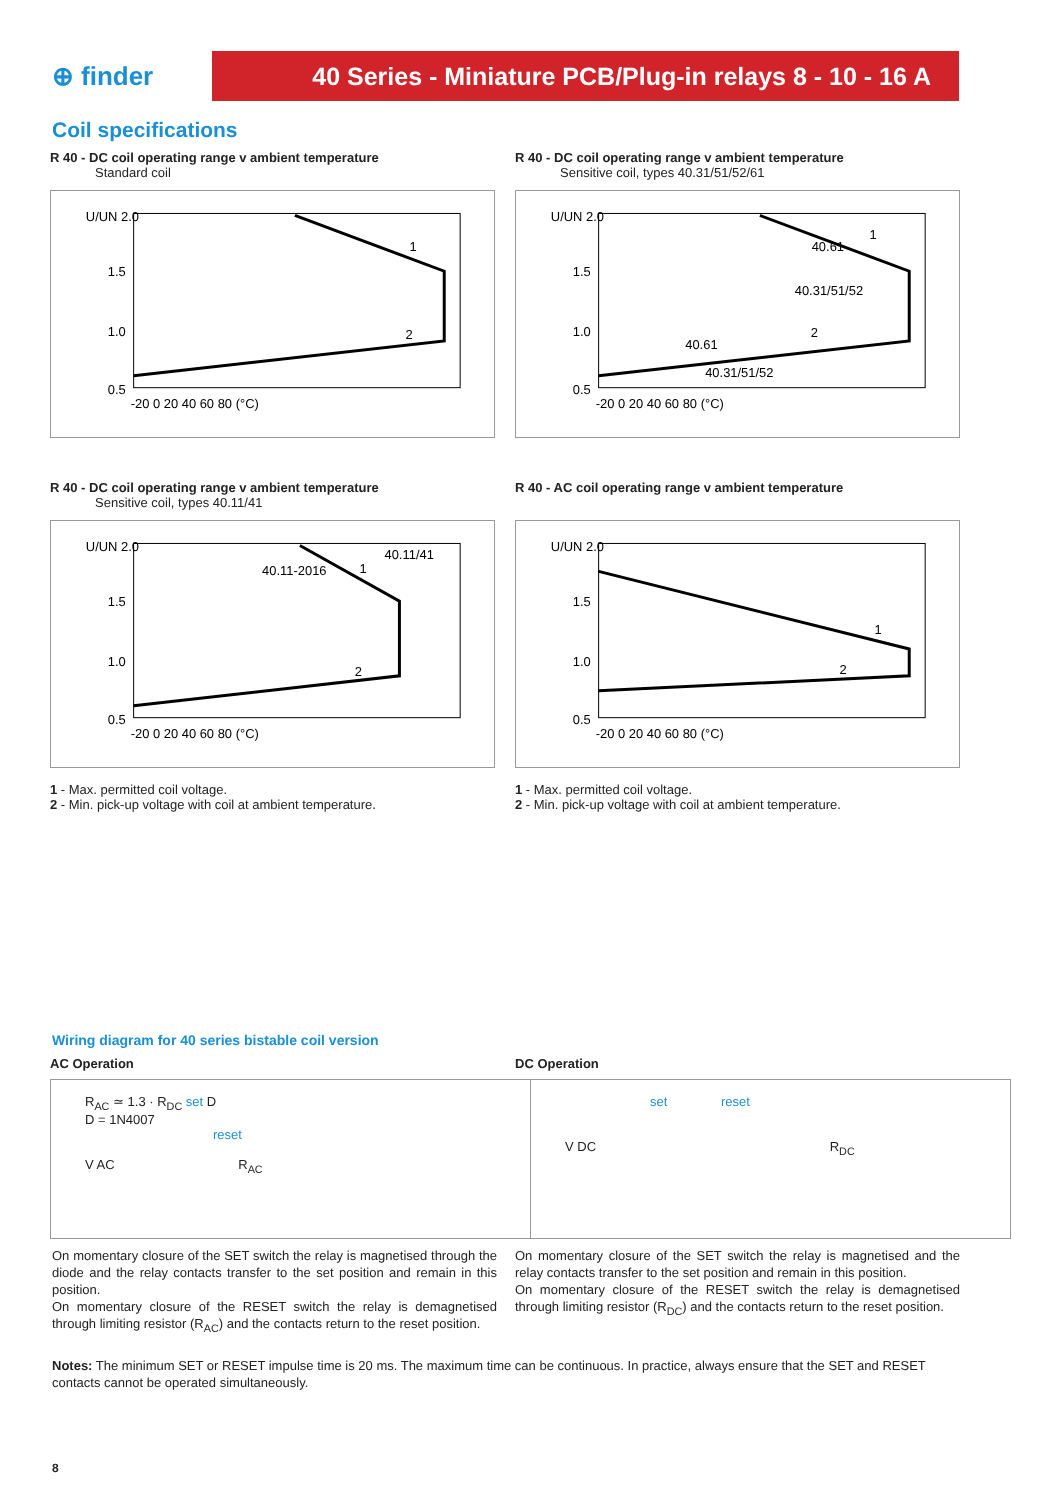⊕ finder
40 Series - Miniature PCB/Plug-in relays 8 - 10 - 16 A
Coil specifications
R 40 - DC coil operating range v ambient temperature
Standard coil
U/UN 2.0
1.5
1.0
0.5
-20 0 20 40 60 80 (°C)
1
2
R 40 - DC coil operating range v ambient temperature
Sensitive coil, types 40.31/51/52/61
U/UN 2.0
1.5
1.0
0.5
-20 0 20 40 60 80 (°C)
40.61
40.31/51/52
1
2
40.61
40.31/51/52
R 40 - DC coil operating range v ambient temperature
Sensitive coil, types 40.11/41
U/UN 2.0
1.5
1.0
0.5
-20 0 20 40 60 80 (°C)
40.11/41
40.11-2016
1
2
1 - Max. permitted coil voltage.
2 - Min. pick-up voltage with coil at ambient temperature.
R 40 - AC coil operating range v ambient temperature
U/UN 2.0
1.5
1.0
0.5
-20 0 20 40 60 80 (°C)
1
2
1 - Max. permitted coil voltage.
2 - Min. pick-up voltage with coil at ambient temperature.
Wiring diagram for 40 series bistable coil version
AC Operation DC Operation
R<sub>AC</sub> ≃ 1.3 · R<sub>DC</sub> set D
D = 1N4007
reset
V AC R<sub>AC</sub>
set reset
V DC R<sub>DC</sub>
On momentary closure of the SET switch the relay is magnetised through the diode and the relay contacts transfer to the set position and remain in this position.
On momentary closure of the RESET switch the relay is demagnetised through limiting resistor (R<sub>AC</sub>) and the contacts return to the reset position.
On momentary closure of the SET switch the relay is magnetised and the relay contacts transfer to the set position and remain in this position.
On momentary closure of the RESET switch the relay is demagnetised through limiting resistor (R<sub>DC</sub>) and the contacts return to the reset position.
Notes: The minimum SET or RESET impulse time is 20 ms. The maximum time can be continuous. In practice, always ensure that the SET and RESET contacts cannot be operated simultaneously.
8